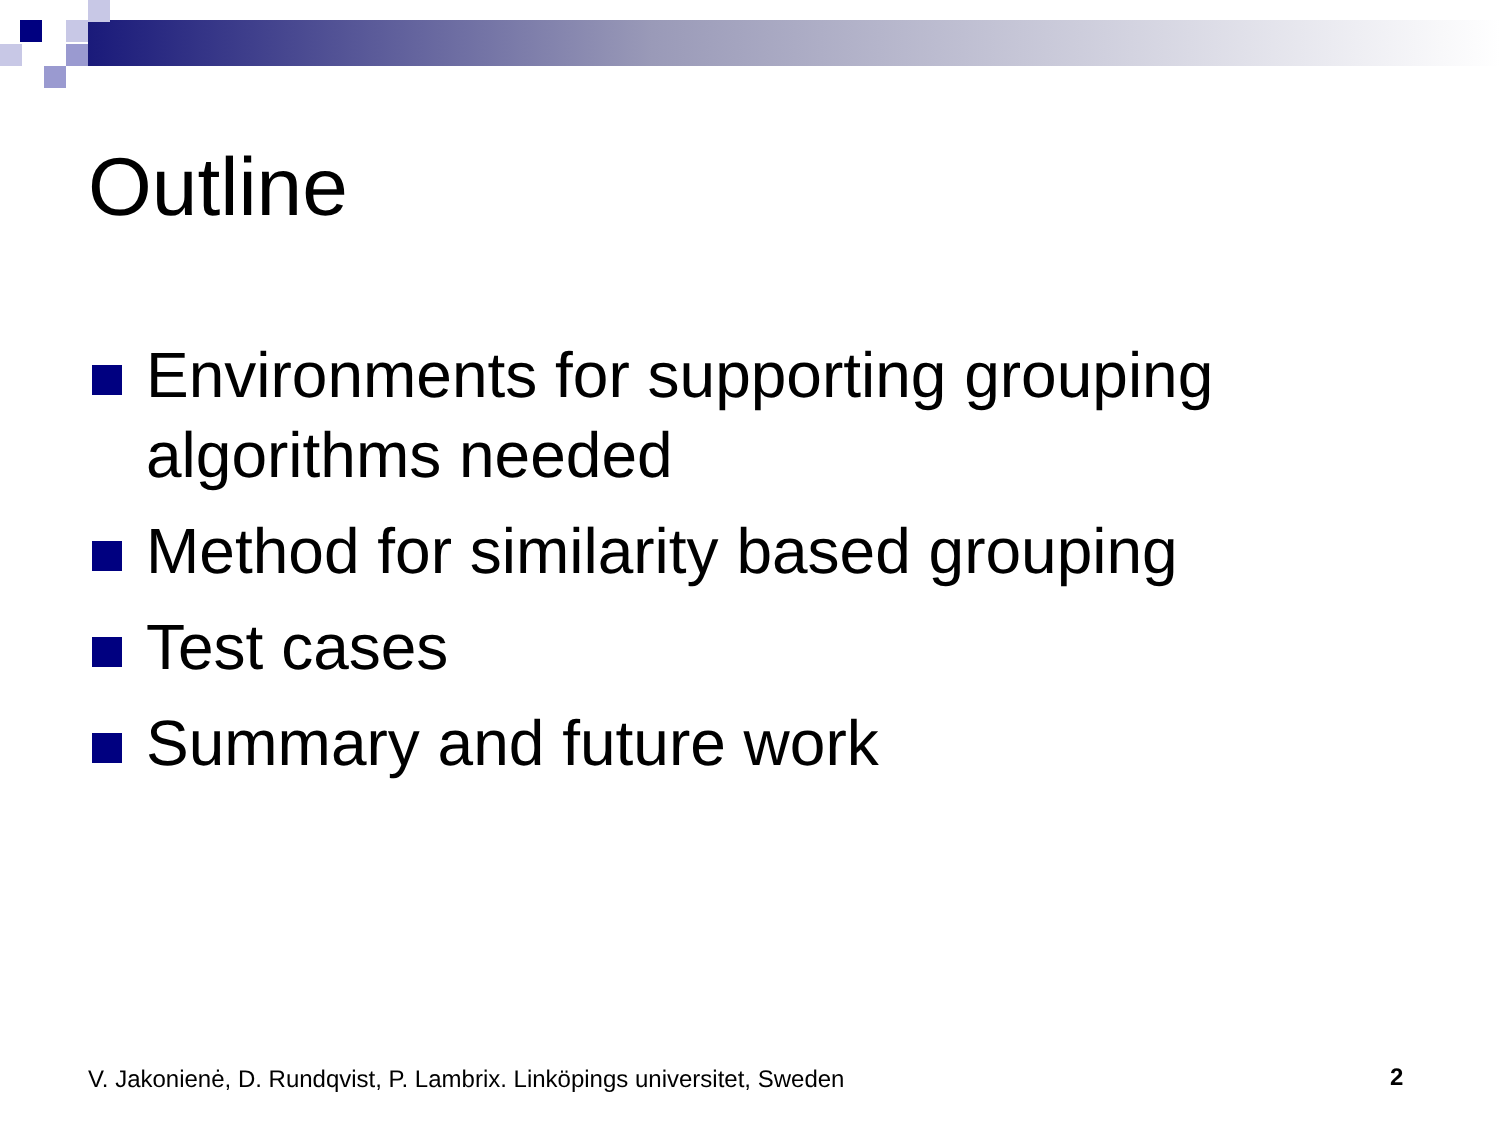Outline
Environments for supporting grouping algorithms needed
Method for similarity based grouping
Test cases
Summary and future work
V. Jakonienė, D. Rundqvist, P. Lambrix. Linköpings universitet, Sweden
2